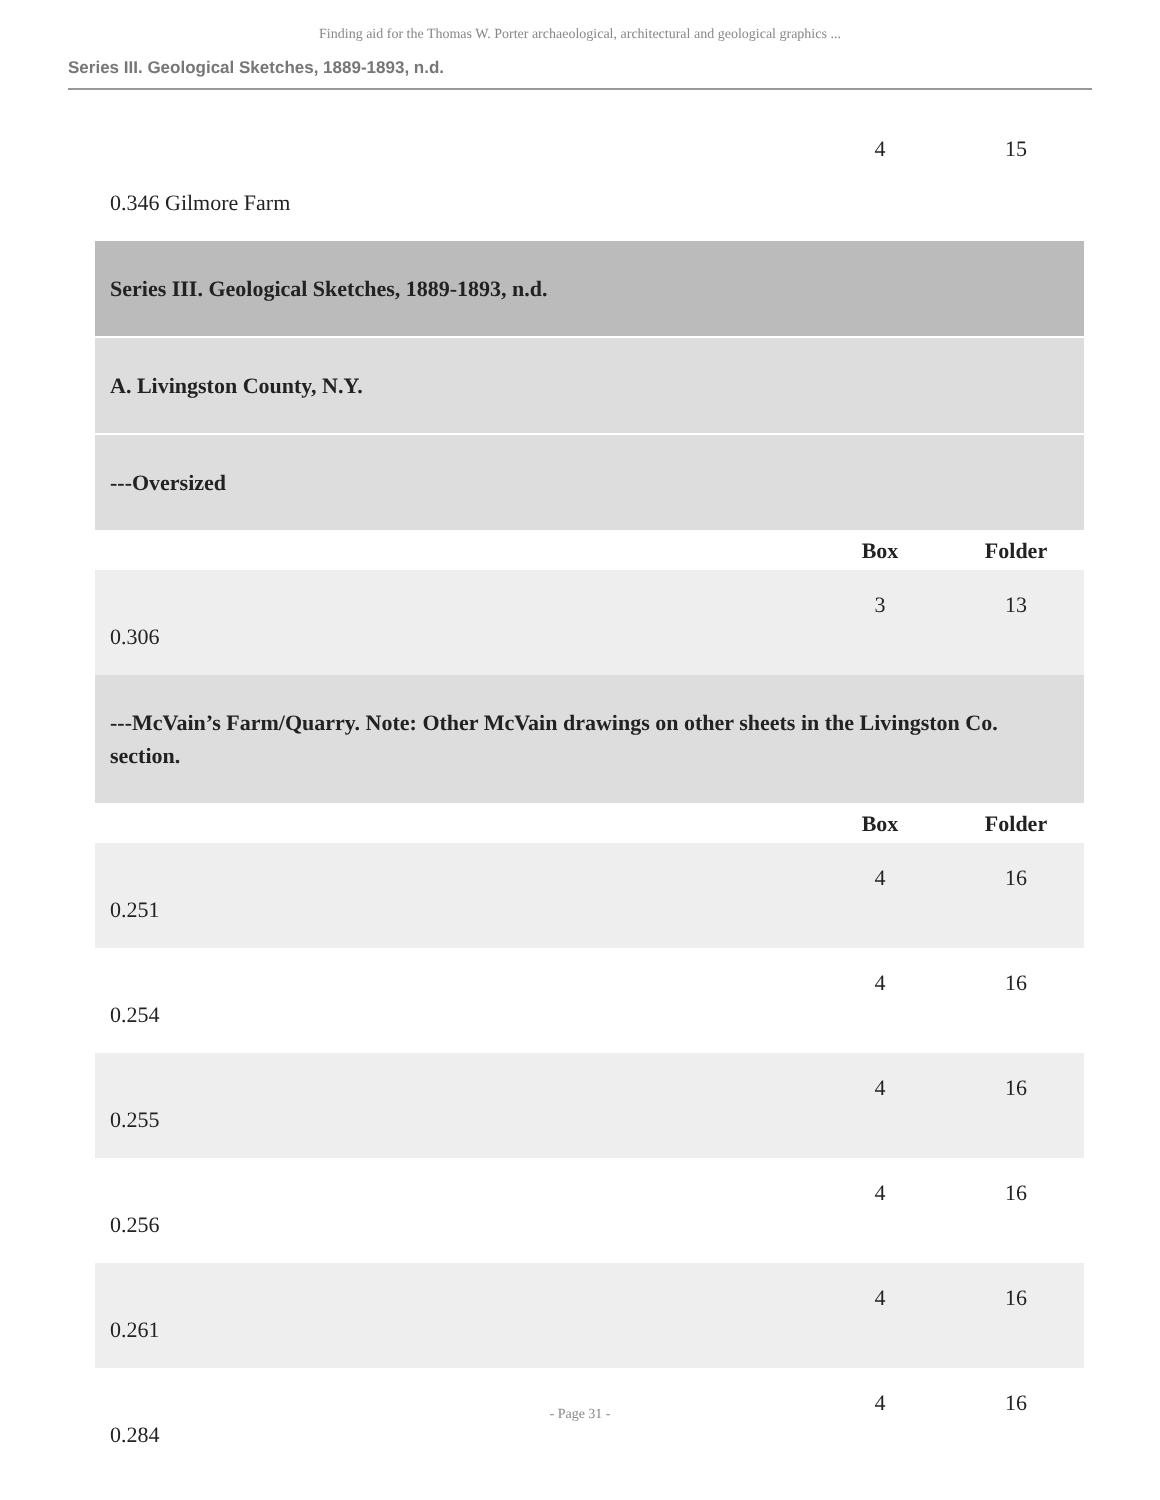Finding aid for the Thomas W. Porter archaeological, architectural and geological graphics ...
Series III. Geological Sketches, 1889-1893, n.d.
| 0.346 Gilmore Farm | 4 | 15 |
| Series III. Geological Sketches, 1889-1893, n.d. | | |
| A. Livingston County, N.Y. | | |
| ---Oversized | | |
| | Box | Folder |
| 0.306 | 3 | 13 |
| ---McVain’s Farm/Quarry. Note: Other McVain drawings on other sheets in the Livingston Co. section. | | |
| | Box | Folder |
| 0.251 | 4 | 16 |
| 0.254 | 4 | 16 |
| 0.255 | 4 | 16 |
| 0.256 | 4 | 16 |
| 0.261 | 4 | 16 |
| 0.284 | 4 | 16 |
- Page 31 -